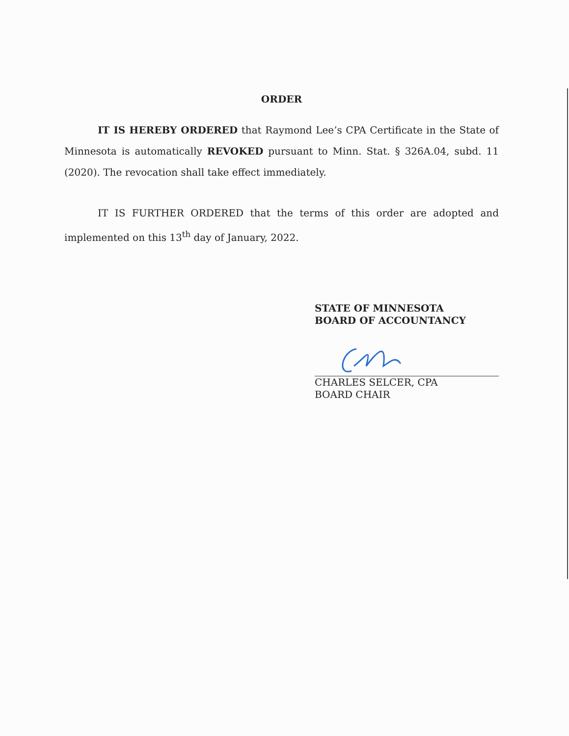ORDER
IT IS HEREBY ORDERED that Raymond Lee’s CPA Certificate in the State of Minnesota is automatically REVOKED pursuant to Minn. Stat. § 326A.04, subd. 11 (2020). The revocation shall take effect immediately.
IT IS FURTHER ORDERED that the terms of this order are adopted and implemented on this 13<sup>th</sup> day of January, 2022.
STATE OF MINNESOTA
BOARD OF ACCOUNTANCY
CHARLES SELCER, CPA
BOARD CHAIR